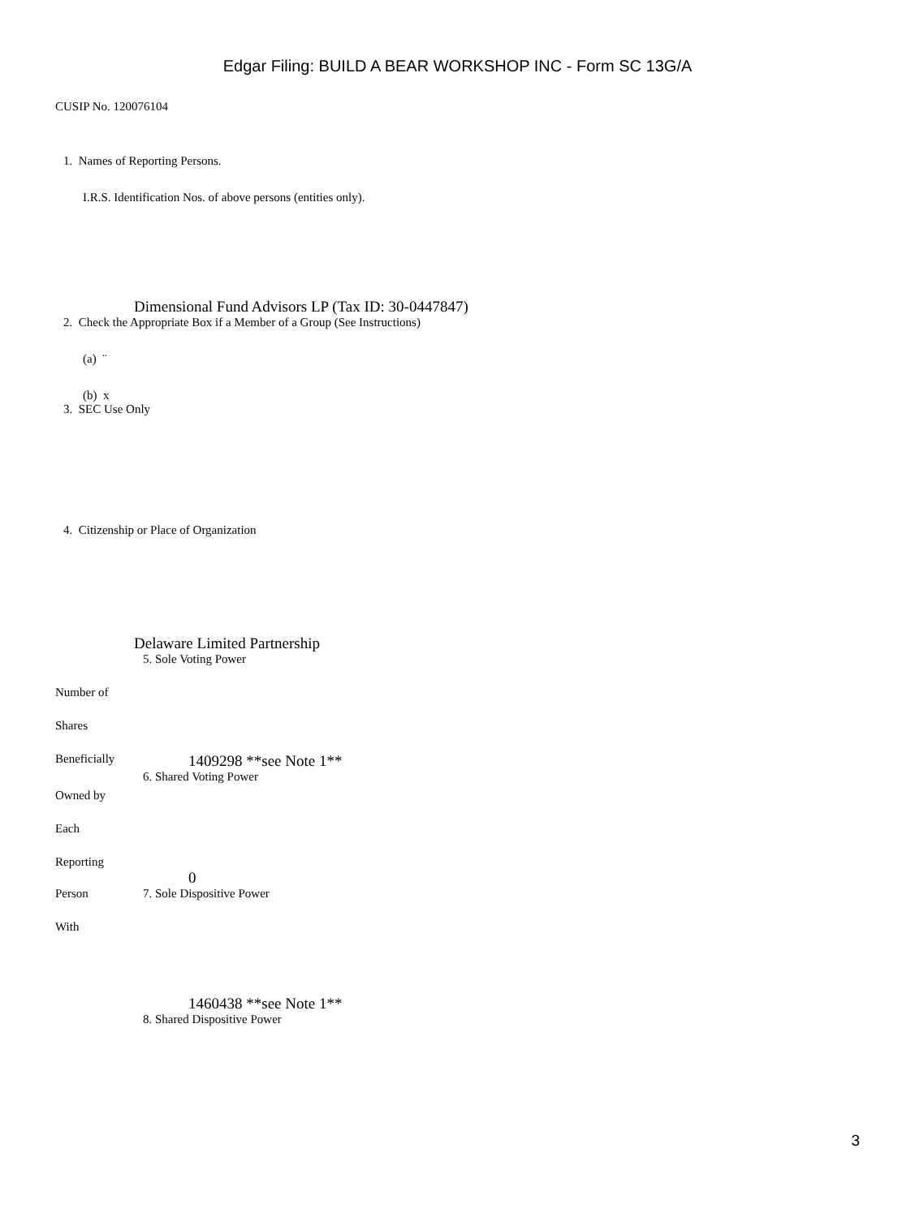Edgar Filing: BUILD A BEAR WORKSHOP INC - Form SC 13G/A
CUSIP No. 120076104
1. Names of Reporting Persons.
I.R.S. Identification Nos. of above persons (entities only).
Dimensional Fund Advisors LP (Tax ID: 30-0447847)
2. Check the Appropriate Box if a Member of a Group (See Instructions)
(a) ¨
(b) x
3. SEC Use Only
4. Citizenship or Place of Organization
Delaware Limited Partnership
5. Sole Voting Power
Number of
Shares
Beneficially
1409298 **see Note 1**
6. Shared Voting Power
Owned by
Each
Reporting
0
Person 7. Sole Dispositive Power
With
1460438 **see Note 1**
8. Shared Dispositive Power
3